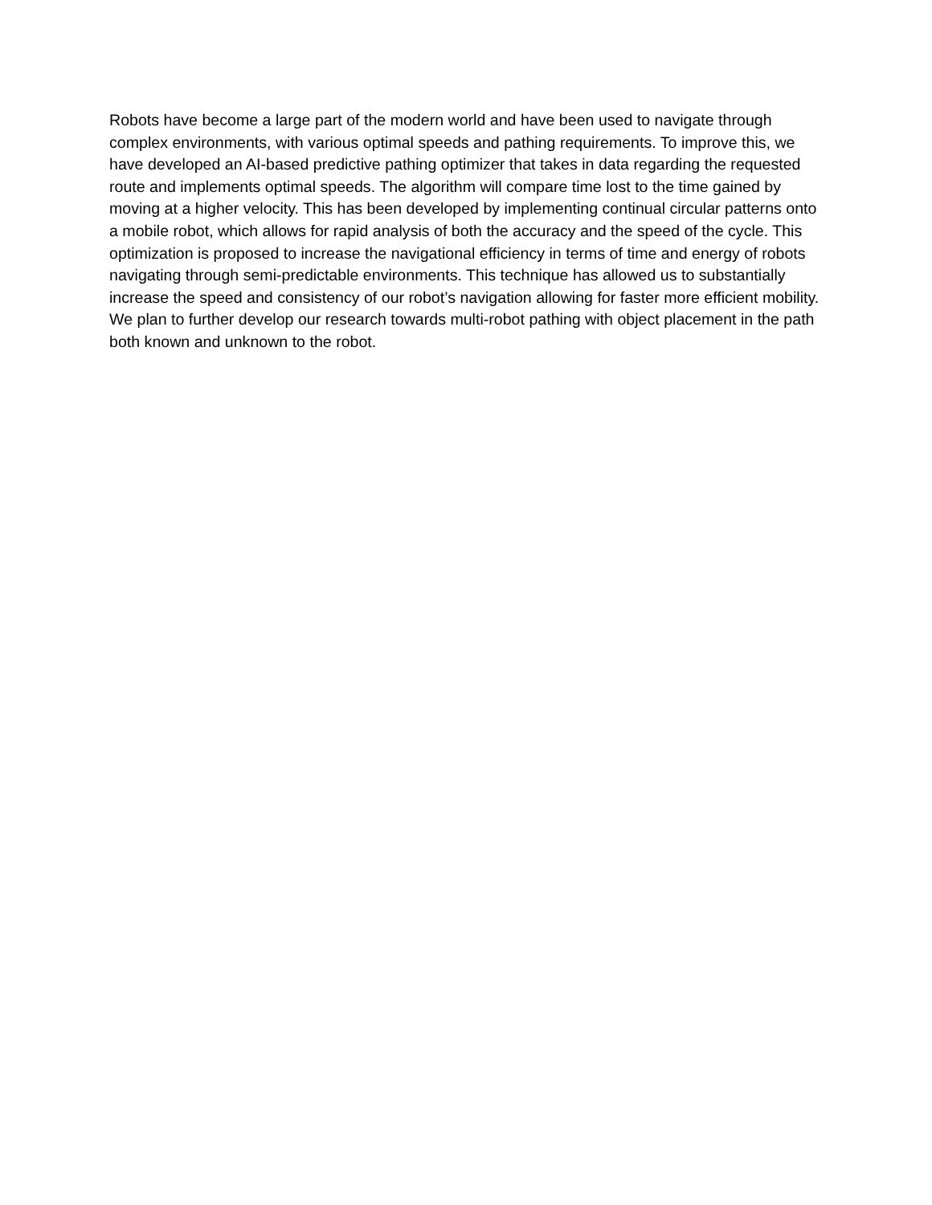Robots have become a large part of the modern world and have been used to navigate through complex environments, with various optimal speeds and pathing requirements. To improve this, we have developed an AI-based predictive pathing optimizer that takes in data regarding the requested route and implements optimal speeds. The algorithm will compare time lost to the time gained by moving at a higher velocity. This has been developed by implementing continual circular patterns onto a mobile robot, which allows for rapid analysis of both the accuracy and the speed of the cycle. This optimization is proposed to increase the navigational efficiency in terms of time and energy of robots navigating through semi-predictable environments. This technique has allowed us to substantially increase the speed and consistency of our robot’s navigation allowing for faster more efficient mobility. We plan to further develop our research towards multi-robot pathing with object placement in the path both known and unknown to the robot.